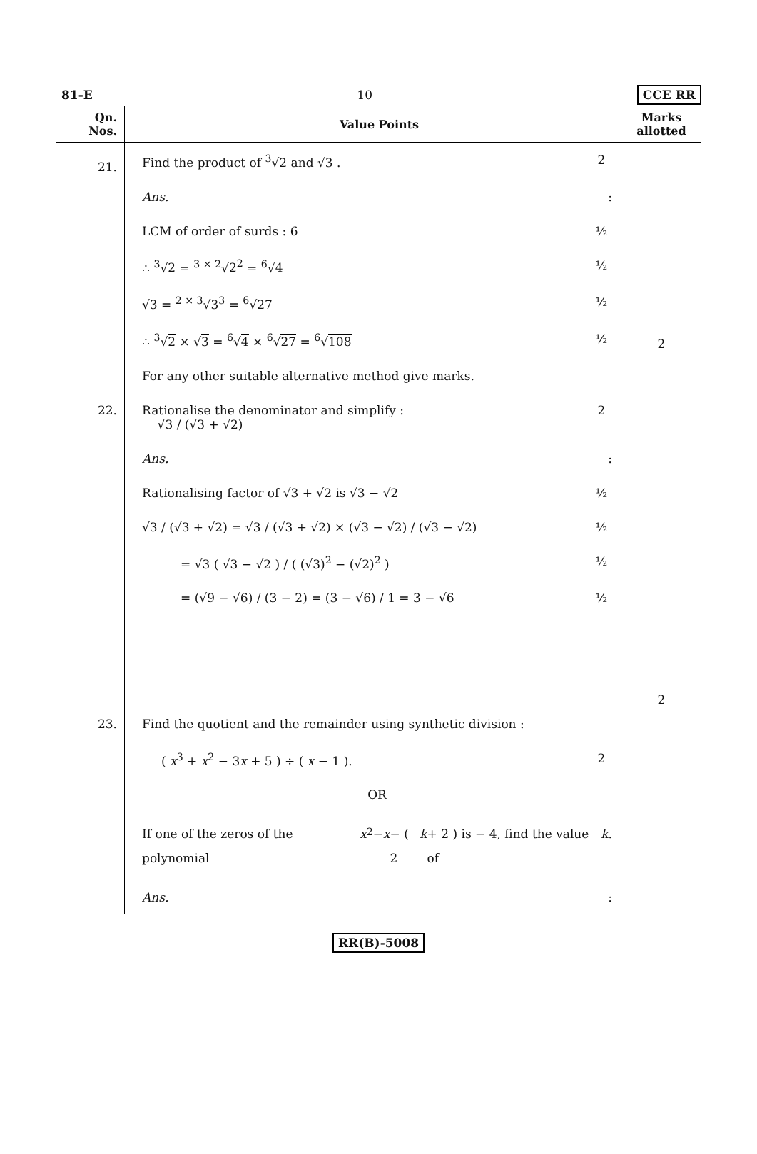81-E 10 CCE RR
| Qn. Nos. | Value Points | Marks allotted |
| --- | --- | --- |
| 21. | Find the product of <sup>3</sup>√ 2 and √ 3 . 2 Ans. : LCM of order of surds : 6 ½ ∴ <sup>3</sup>√ 2 = <sup>3 × 2</sup>√ 2<sup>2</sup> = <sup>6</sup>√ 4 ½ √ 3 = <sup>2 × 3</sup>√ 3<sup>3</sup> = <sup>6</sup>√ 27 ½ ∴ <sup>3</sup>√ 2 × √ 3 = <sup>6</sup>√ 4 × <sup>6</sup>√ 27 = <sup>6</sup>√ 108 ½ For any other suitable alternative method give marks. | 2 |
| 22. | Rationalise the denominator and simplify : √3 / (√3 + √2) 2 Ans. : Rationalising factor of √3 + √2 is √3 − √2 ½ √3 / (√3 + √2) = √3 / (√3 + √2) × (√3 − √2) / (√3 − √2) ½ = √3 ( √3 − √2 ) / ( (√3)<sup>2</sup> − (√2)<sup>2</sup> ) ½ = (√9 − √6) / (3 − 2) = (3 − √6) / 1 = 3 − √6 ½ | 2 |
| 23. | Find the quotient and the remainder using synthetic division : ( x<sup>3</sup> + x<sup>2</sup> − 3 x + 5 ) ÷ ( x − 1 ). 2 OR If one of the zeros of the polynomial x<sup>2</sup> − x − ( 2 k + 2 ) is − 4, find the value of k . Ans. : | |
RR(B)-5008